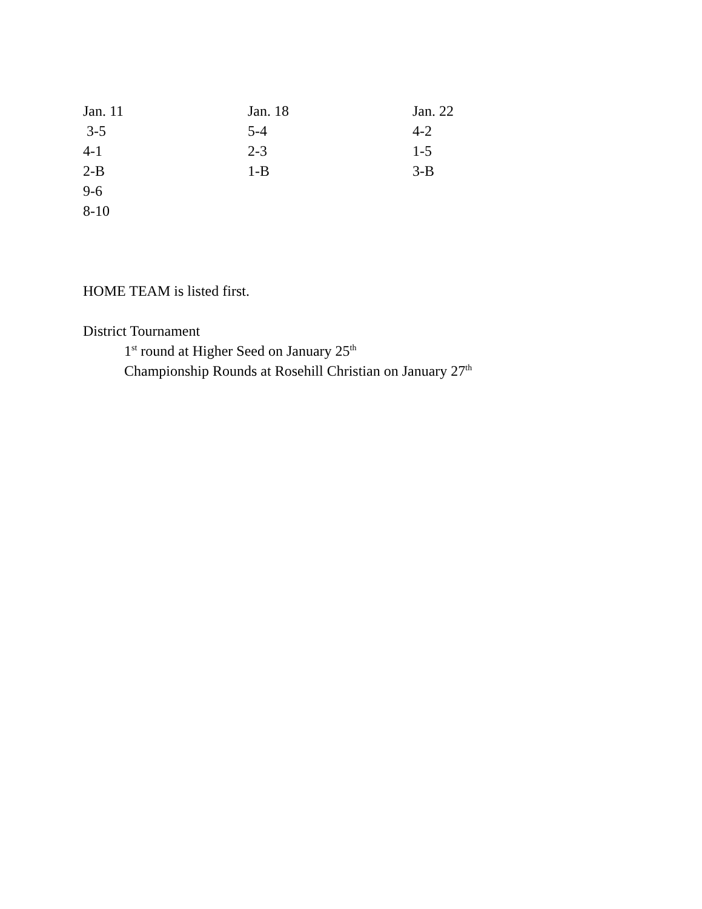| Jan. 11 | Jan. 18 | Jan. 22 |
| 3-5 | 5-4 | 4-2 |
| 4-1 | 2-3 | 1-5 |
| 2-B | 1-B | 3-B |
| 9-6 | | |
| 8-10 | | |
HOME TEAM is listed first.
District Tournament
1<sup>st</sup> round at Higher Seed on January 25<sup>th</sup>
Championship Rounds at Rosehill Christian on January 27<sup>th</sup>